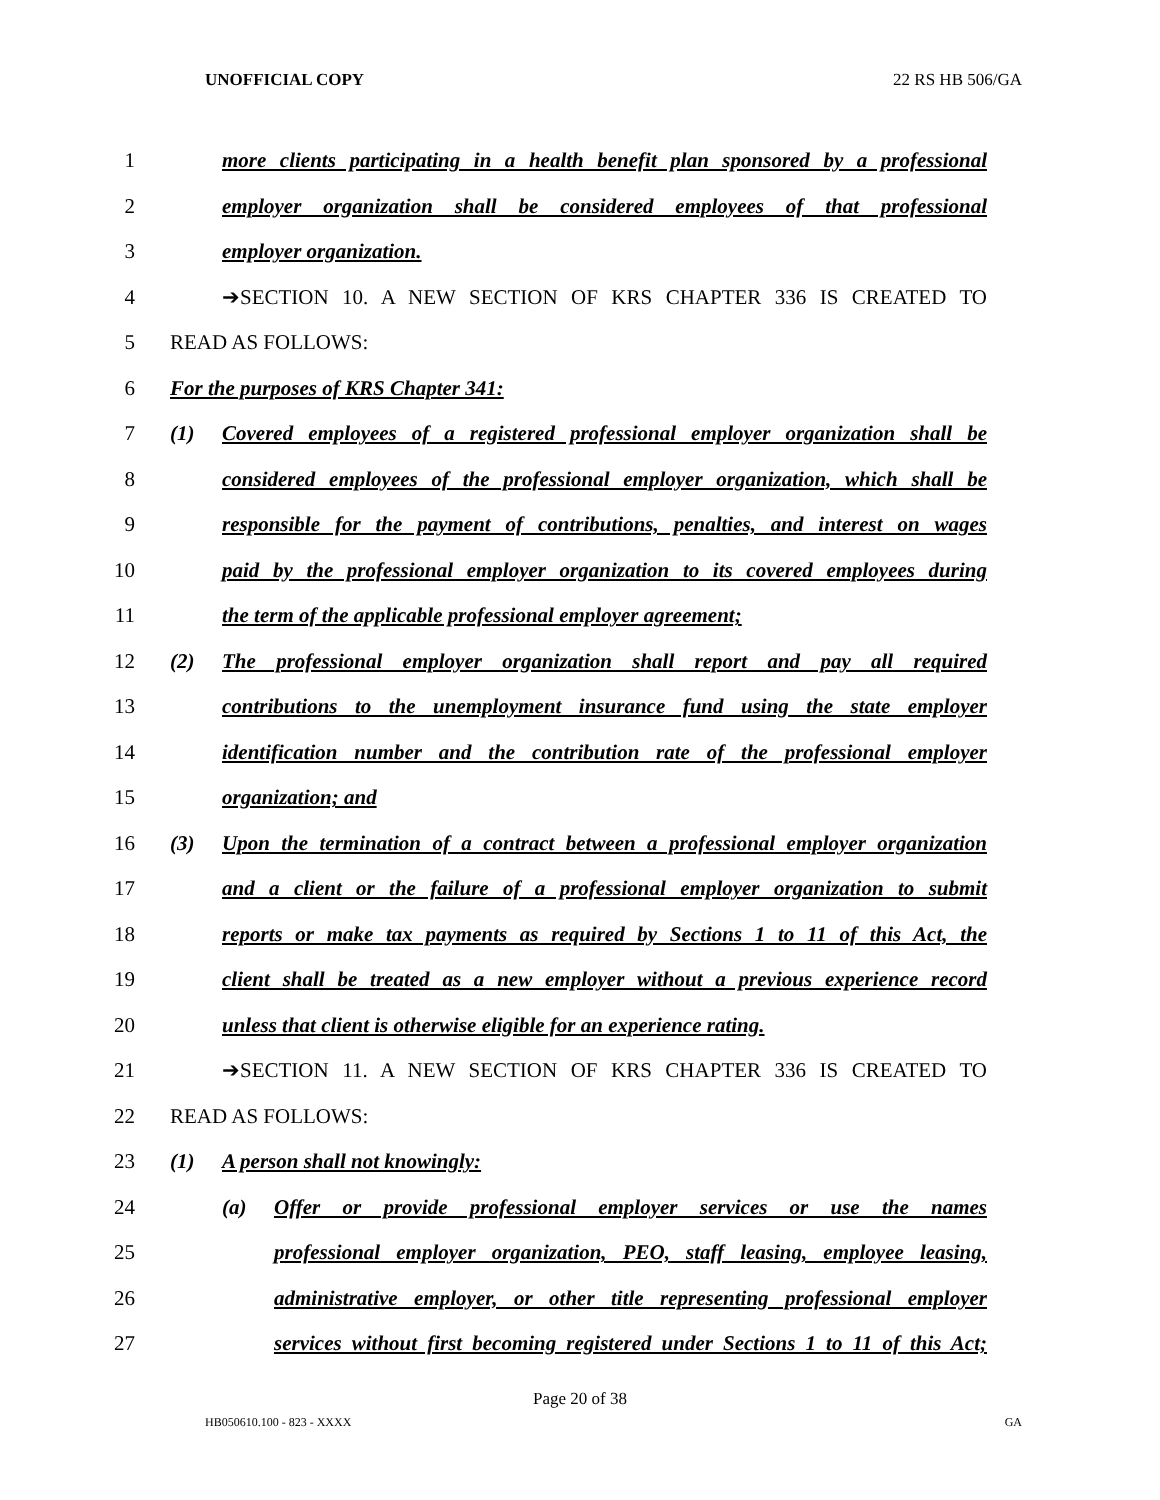UNOFFICIAL COPY 22 RS HB 506/GA
1 more clients participating in a health benefit plan sponsored by a professional
2 employer organization shall be considered employees of that professional
3 employer organization.
4 ➔SECTION 10. A NEW SECTION OF KRS CHAPTER 336 IS CREATED TO
5 READ AS FOLLOWS:
6 For the purposes of KRS Chapter 341:
7 (1) Covered employees of a registered professional employer organization shall be
8 considered employees of the professional employer organization, which shall be
9 responsible for the payment of contributions, penalties, and interest on wages
10 paid by the professional employer organization to its covered employees during
11 the term of the applicable professional employer agreement;
12 (2) The professional employer organization shall report and pay all required
13 contributions to the unemployment insurance fund using the state employer
14 identification number and the contribution rate of the professional employer
15 organization; and
16 (3) Upon the termination of a contract between a professional employer organization
17 and a client or the failure of a professional employer organization to submit
18 reports or make tax payments as required by Sections 1 to 11 of this Act, the
19 client shall be treated as a new employer without a previous experience record
20 unless that client is otherwise eligible for an experience rating.
21 ➔SECTION 11. A NEW SECTION OF KRS CHAPTER 336 IS CREATED TO
22 READ AS FOLLOWS:
23 (1) A person shall not knowingly:
24 (a) Offer or provide professional employer services or use the names
25 professional employer organization, PEO, staff leasing, employee leasing,
26 administrative employer, or other title representing professional employer
27 services without first becoming registered under Sections 1 to 11 of this Act;
Page 20 of 38
HB050610.100 - 823 - XXXX GA